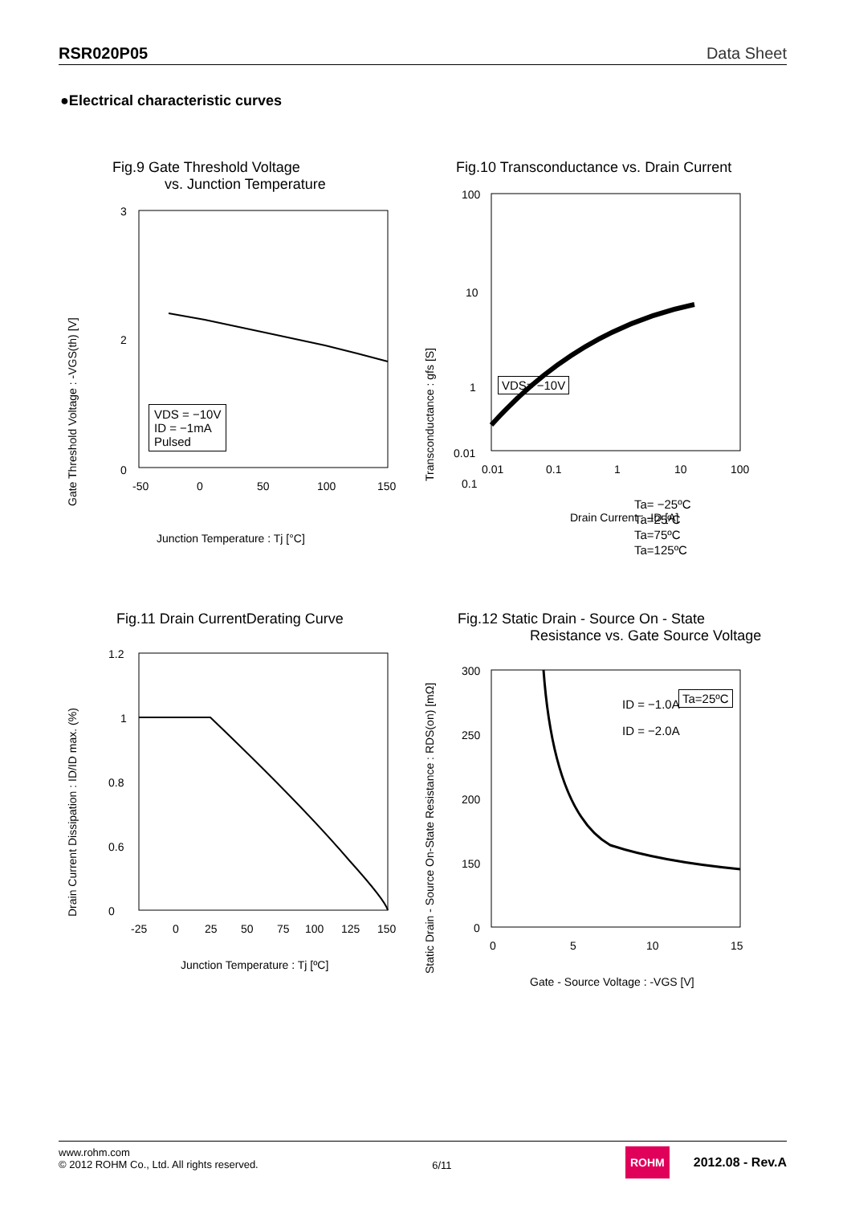RSR020P05 Data Sheet
●Electrical characteristic curves
Fig.9 Gate Threshold Voltage
vs. Junction Temperature
Gate Threshold Voltage : -VGS(th) [V]
3
2
0
-50
0
50
100
150
Junction Temperature : Tj [°C]
VDS = −10V
ID = −1mA
Pulsed
Fig.10 Transconductance vs. Drain Current
Transconductance : gfs [S]
100
10
1
0.1
0.01
0.01
0.1
1
10
100
Drain Current : -ID [A]
VDS= −10V
Ta= −25ºC
Ta=25ºC
Ta=75ºC
Ta=125ºC
Fig.11 Drain CurrentDerating Curve
Drain Current Dissipation : ID/ID max. (%)
1.2
1
0.8
0.6
0
-25
0
25
50
75
100
125
150
Junction Temperature : Tj [ºC]
Fig.12 Static Drain - Source On - State
Resistance vs. Gate Source Voltage
Static Drain - Source On-State Resistance : RDS(on) [mΩ]
300
250
200
150
0
0
5
10
15
Gate - Source Voltage : -VGS [V]
ID = −1.0A
ID = −2.0A
Ta=25ºC
www.rohm.com
© 2012 ROHM Co., Ltd. All rights reserved.
6/11
ROHM 2012.08 - Rev.A